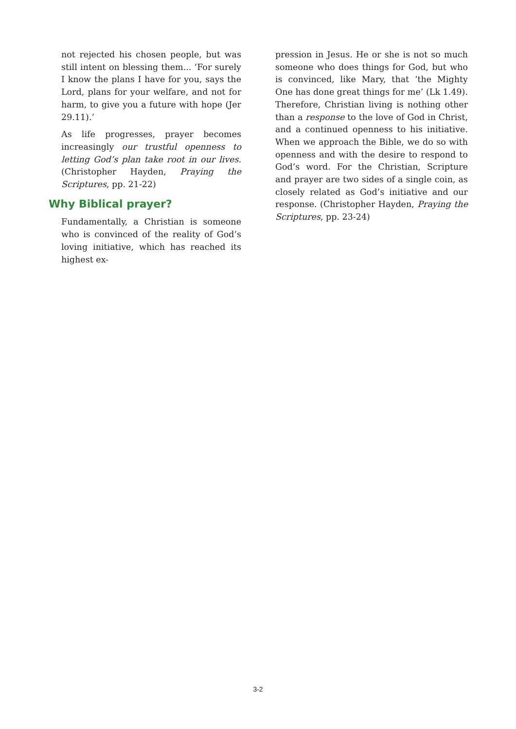not rejected his chosen people, but was still intent on blessing them... ‘For surely I know the plans I have for you, says the Lord, plans for your welfare, and not for harm, to give you a future with hope (Jer 29.11).’
As life progresses, prayer becomes increasingly our trustful openness to letting God’s plan take root in our lives. (Christopher Hayden, Praying the Scriptures, pp. 21-22)
Why Biblical prayer?
Fundamentally, a Christian is someone who is convinced of the reality of God’s loving initiative, which has reached its highest ex-
pression in Jesus. He or she is not so much someone who does things for God, but who is convinced, like Mary, that ‘the Mighty One has done great things for me’ (Lk 1.49). Therefore, Christian living is nothing other than a response to the love of God in Christ, and a continued openness to his initiative. When we approach the Bible, we do so with openness and with the desire to respond to God’s word. For the Christian, Scripture and prayer are two sides of a single coin, as closely related as God’s initiative and our response. (Christopher Hayden, Praying the Scriptures, pp. 23-24)
3-2